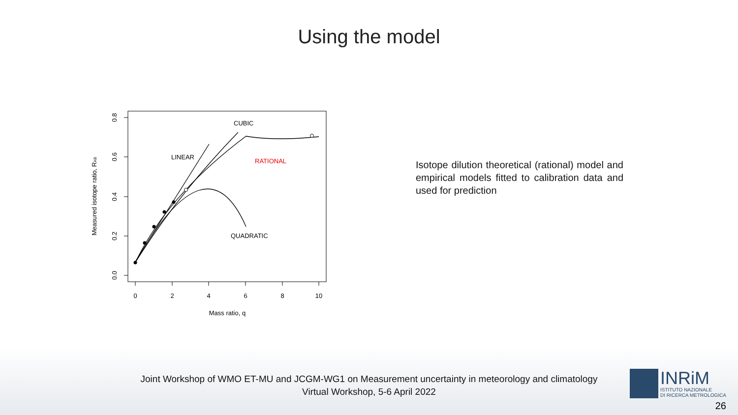Using the model
0
2
4
6
8
10
Mass ratio, q
0.0
0.2
0.4
0.6
0.8
Measured isotope ratio, RAB
CUBIC
LINEAR
RATIONAL
QUADRATIC
Isotope dilution theoretical (rational) model and empirical models fitted to calibration data and used for prediction
Joint Workshop of WMO ET-MU and JCGM-WG1 on Measurement uncertainty in meteorology and climatology
Virtual Workshop, 5-6 April 2022
INRiM
ISTITUTO NAZIONALE
DI RICERCA METROLOGICA
26